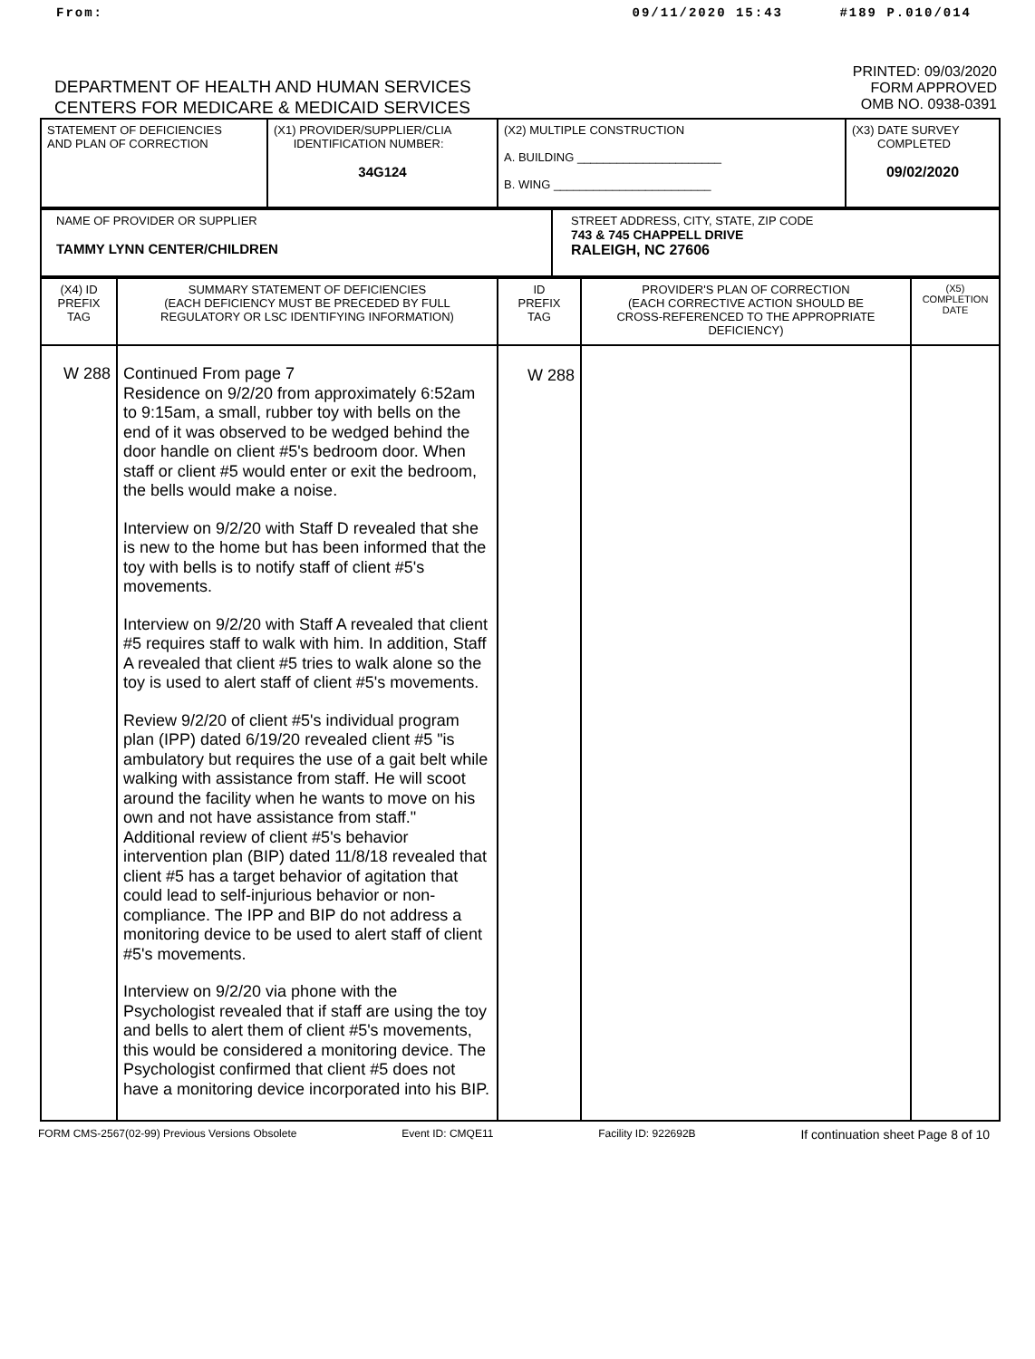From: 09/11/2020 15:43 #189 P.010/014
DEPARTMENT OF HEALTH AND HUMAN SERVICES
CENTERS FOR MEDICARE & MEDICAID SERVICES
PRINTED: 09/03/2020
FORM APPROVED
OMB NO. 0938-0391
| STATEMENT OF DEFICIENCIES AND PLAN OF CORRECTION | (X1) PROVIDER/SUPPLIER/CLIA IDENTIFICATION NUMBER: 34G124 | (X2) MULTIPLE CONSTRUCTION A. BUILDING ______________________ B. WING ________________________ | (X3) DATE SURVEY COMPLETED 09/02/2020 |
| NAME OF PROVIDER OR SUPPLIER TAMMY LYNN CENTER/CHILDREN | STREET ADDRESS, CITY, STATE, ZIP CODE 743 & 745 CHAPPELL DRIVE RALEIGH, NC 27606 |
| (X4) ID PREFIX TAG | SUMMARY STATEMENT OF DEFICIENCIES (EACH DEFICIENCY MUST BE PRECEDED BY FULL REGULATORY OR LSC IDENTIFYING INFORMATION) | ID PREFIX TAG | PROVIDER'S PLAN OF CORRECTION (EACH CORRECTIVE ACTION SHOULD BE CROSS-REFERENCED TO THE APPROPRIATE DEFICIENCY) | (X5) COMPLETION DATE |
| W 288 | Continued From page 7 Residence on 9/2/20 from approximately 6:52am to 9:15am, a small, rubber toy with bells on the end of it was observed to be wedged behind the door handle on client #5's bedroom door. When staff or client #5 would enter or exit the bedroom, the bells would make a noise. Interview on 9/2/20 with Staff D revealed that she is new to the home but has been informed that the toy with bells is to notify staff of client #5's movements. Interview on 9/2/20 with Staff A revealed that client #5 requires staff to walk with him. In addition, Staff A revealed that client #5 tries to walk alone so the toy is used to alert staff of client #5's movements. Review 9/2/20 of client #5's individual program plan (IPP) dated 6/19/20 revealed client #5 "is ambulatory but requires the use of a gait belt while walking with assistance from staff. He will scoot around the facility when he wants to move on his own and not have assistance from staff." Additional review of client #5's behavior intervention plan (BIP) dated 11/8/18 revealed that client #5 has a target behavior of agitation that could lead to self-injurious behavior or non-compliance. The IPP and BIP do not address a monitoring device to be used to alert staff of client #5's movements. Interview on 9/2/20 via phone with the Psychologist revealed that if staff are using the toy and bells to alert them of client #5's movements, this would be considered a monitoring device. The Psychologist confirmed that client #5 does not have a monitoring device incorporated into his BIP. | W 288 | | |
FORM CMS-2567(02-99) Previous Versions Obsolete Event ID: CMQE11 Facility ID: 922692B If continuation sheet Page 8 of 10